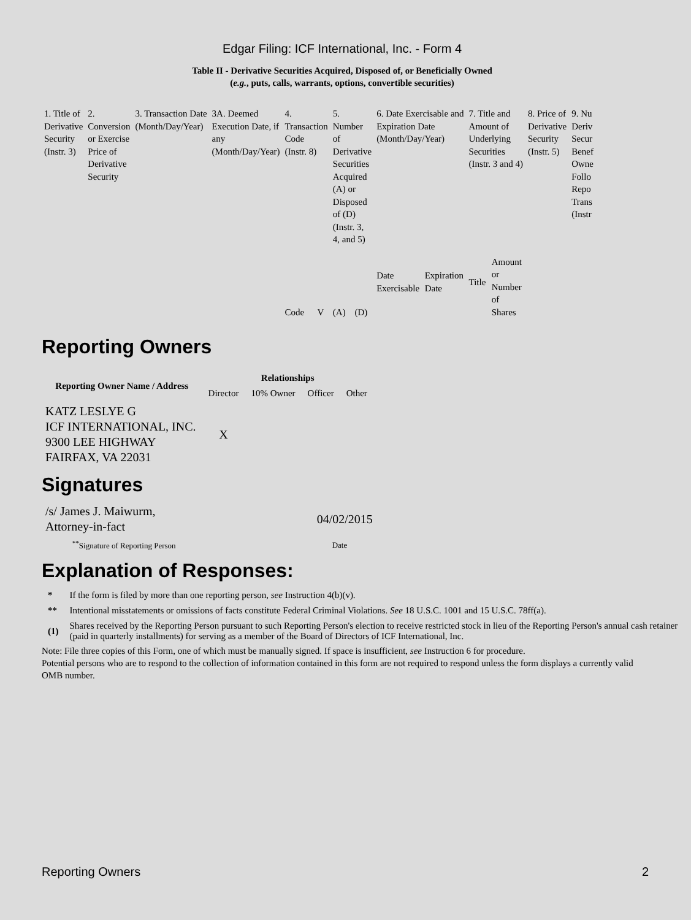Edgar Filing: ICF International, Inc. - Form 4
Table II - Derivative Securities Acquired, Disposed of, or Beneficially Owned
(e.g., puts, calls, warrants, options, convertible securities)
| 1. Title of Derivative Security (Instr. 3) | 2. Conversion or Exercise Price of Derivative Security | 3. Transaction Date (Month/Day/Year) | 3A. Deemed Execution Date, if any (Month/Day/Year) | 4. Transaction Code (Instr. 8) | | 5. Number of Derivative Securities Acquired (A) or Disposed of (D) (Instr. 3, 4, and 5) | | 6. Date Exercisable and Expiration Date (Month/Day/Year) | | 7. Title and Amount of Underlying Securities (Instr. 3 and 4) | | 8. Price of Derivative Security (Instr. 5) | 9. Nu Deriv Secur Benef Owne Follo Repo Trans (Instr |
| | | | | Code | V | (A) | (D) | Date Exercisable | Expiration Date | Title | Amount or Number of Shares | | |
Reporting Owners
| Reporting Owner Name / Address | Relationships | | | |
| --- | --- | --- | --- | --- |
| | Director | 10% Owner | Officer | Other |
| KATZ LESLYE G ICF INTERNATIONAL, INC. 9300 LEE HIGHWAY FAIRFAX, VA 22031 | X | | | |
Signatures
| /s/ James J. Maiwurm, Attorney-in-fact | 04/02/2015 |
| <sup>**</sup> Signature of Reporting Person | Date |
Explanation of Responses:
| * | If the form is filed by more than one reporting person, see Instruction 4(b)(v). |
| ** | Intentional misstatements or omissions of facts constitute Federal Criminal Violations. See 18 U.S.C. 1001 and 15 U.S.C. 78ff(a). |
| (1) | Shares received by the Reporting Person pursuant to such Reporting Person's election to receive restricted stock in lieu of the Reporting Person's annual cash retainer (paid in quarterly installments) for serving as a member of the Board of Directors of ICF International, Inc. |
Note: File three copies of this Form, one of which must be manually signed. If space is insufficient, see Instruction 6 for procedure.
Potential persons who are to respond to the collection of information contained in this form are not required to respond unless the form displays a currently valid OMB number.
Reporting Owners 2